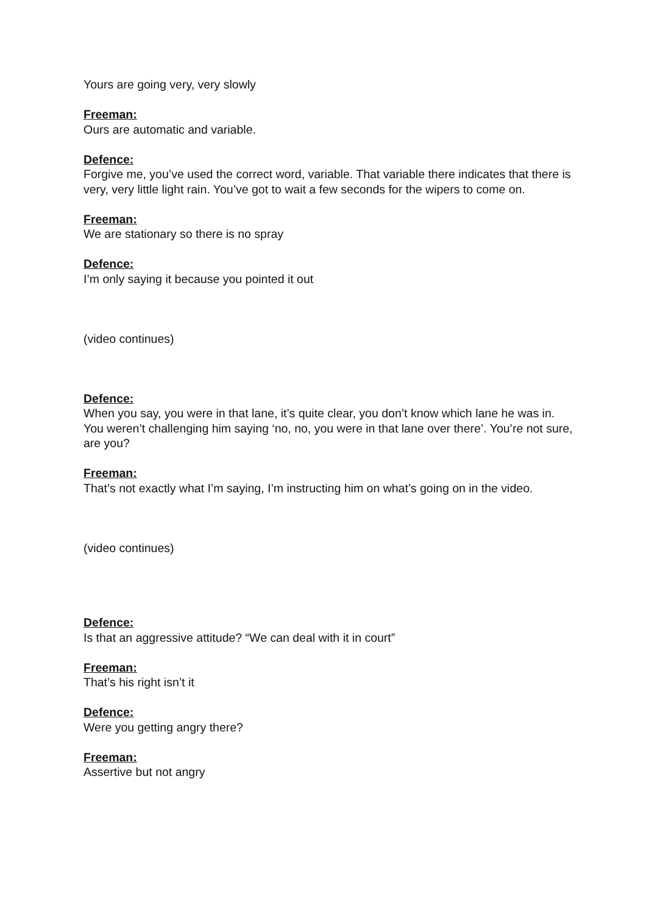Yours are going very, very slowly
Freeman:
Ours are automatic and variable.
Defence:
Forgive me, you’ve used the correct word, variable. That variable there indicates that there is very, very little light rain. You’ve got to wait a few seconds for the wipers to come on.
Freeman:
We are stationary so there is no spray
Defence:
I’m only saying it because you pointed it out
(video continues)
Defence:
When you say, you were in that lane, it’s quite clear, you don’t know which lane he was in.
You weren’t challenging him saying ‘no, no, you were in that lane over there’. You’re not sure, are you?
Freeman:
That’s not exactly what I’m saying, I’m instructing him on what’s going on in the video.
(video continues)
Defence:
Is that an aggressive attitude? “We can deal with it in court”
Freeman:
That’s his right isn’t it
Defence:
Were you getting angry there?
Freeman:
Assertive but not angry